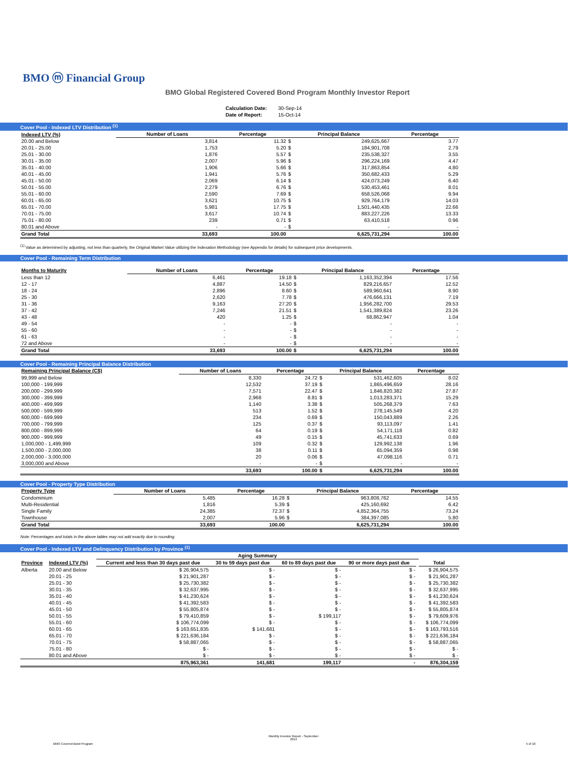BMO ⓜ Financial Group
BMO Global Registered Covered Bond Program Monthly Investor Report
| Calculation Date: | 30-Sep-14 |
| Date of Report: | 15-Oct-14 |
Cover Pool - Indexed LTV Distribution <sup>(1)</sup>
| Indexed LTV (%) | Number of Loans | Percentage | Principal Balance | | Percentage |
| --- | --- | --- | --- | --- | --- |
| 20.00 and Below | 3,814 | 11.32 | $ | 249,625,667 | 3.77 |
| 20.01 - 25.00 | 1,753 | 5.20 | $ | 184,901,708 | 2.79 |
| 25.01 - 30.00 | 1,876 | 5.57 | $ | 235,538,327 | 3.55 |
| 30.01 - 35.00 | 2,007 | 5.96 | $ | 296,224,169 | 4.47 |
| 35.01 - 40.00 | 1,906 | 5.66 | $ | 317,863,854 | 4.80 |
| 40.01 - 45.00 | 1,941 | 5.76 | $ | 350,682,433 | 5.29 |
| 45.01 - 50.00 | 2,069 | 6.14 | $ | 424,073,249 | 6.40 |
| 50.01 - 55.00 | 2,279 | 6.76 | $ | 530,453,461 | 8.01 |
| 55.01 - 60.00 | 2,590 | 7.69 | $ | 658,526,068 | 9.94 |
| 60.01 - 65.00 | 3,621 | 10.75 | $ | 929,764,179 | 14.03 |
| 65.01 - 70.00 | 5,981 | 17.75 | $ | 1,501,440,435 | 22.66 |
| 70.01 - 75.00 | 3,617 | 10.74 | $ | 883,227,226 | 13.33 |
| 75.01 - 80.00 | 239 | 0.71 | $ | 63,410,518 | 0.96 |
| 80.01 and Above | - | - | $ | - | - |
| Grand Total | 33,693 | 100.00 | | 6,625,731,294 | 100.00 |
<sup>(1)</sup> Value as determined by adjusting, not less than quarterly, the Original Market Value utilizing the Indexation Methodology (see Appendix for details) for subsequent price developments.
Cover Pool - Remaining Term Distribution
| Months to Maturity | Number of Loans | Percentage | Principal Balance | | Percentage |
| --- | --- | --- | --- | --- | --- |
| Less than 12 | 6,461 | 19.18 | $ | 1,163,352,394 | 17.56 |
| 12 - 17 | 4,887 | 14.50 | $ | 829,216,657 | 12.52 |
| 18 - 24 | 2,896 | 8.60 | $ | 589,960,641 | 8.90 |
| 25 - 30 | 2,620 | 7.78 | $ | 476,666,131 | 7.19 |
| 31 - 36 | 9,163 | 27.20 | $ | 1,956,282,700 | 29.53 |
| 37 - 42 | 7,246 | 21.51 | $ | 1,541,389,824 | 23.26 |
| 43 - 48 | 420 | 1.25 | $ | 68,862,947 | 1.04 |
| 49 - 54 | - | - | $ | - | - |
| 55 - 60 | - | - | $ | - | - |
| 61 - 63 | - | - | $ | - | - |
| 72 and Above | - | - | $ | - | - |
| Grand Total | 33,693 | 100.00 | $ | 6,625,731,294 | 100.00 |
Cover Pool - Remaining Principal Balance Distribution
| Remaining Principal Balance (C$) | Number of Loans | Percentage | Principal Balance | | Percentage |
| --- | --- | --- | --- | --- | --- |
| 99,999 and Below | 8,330 | 24.72 | $ | 531,462,605 | 8.02 |
| 100,000 - 199,999 | 12,532 | 37.19 | $ | 1,865,496,659 | 28.16 |
| 200,000 - 299,999 | 7,571 | 22.47 | $ | 1,846,820,382 | 27.87 |
| 300,000 - 399,999 | 2,968 | 8.81 | $ | 1,013,283,371 | 15.29 |
| 400,000 - 499,999 | 1,140 | 3.38 | $ | 505,268,379 | 7.63 |
| 500,000 - 599,999 | 513 | 1.52 | $ | 278,145,549 | 4.20 |
| 600,000 - 699,999 | 234 | 0.69 | $ | 150,043,889 | 2.26 |
| 700,000 - 799,999 | 125 | 0.37 | $ | 93,113,097 | 1.41 |
| 800,000 - 899,999 | 64 | 0.19 | $ | 54,171,118 | 0.82 |
| 900,000 - 999,999 | 49 | 0.15 | $ | 45,741,633 | 0.69 |
| 1,000,000 - 1,499,999 | 109 | 0.32 | $ | 129,992,138 | 1.96 |
| 1,500,000 - 2,000,000 | 38 | 0.11 | $ | 65,094,359 | 0.98 |
| 2,000,000 - 3,000,000 | 20 | 0.06 | $ | 47,098,116 | 0.71 |
| 3,000,000 and Above | - | - | $ | - | - |
| | 33,693 | 100.00 | $ | 6,625,731,294 | 100.00 |
Cover Pool - Property Type Distribution
| Property Type | Number of Loans | Percentage | Principal Balance | | Percentage |
| --- | --- | --- | --- | --- | --- |
| Condominium | 5,485 | 16.28 | $ | 963,808,762 | 14.55 |
| Multi-Residential | 1,816 | 5.39 | $ | 425,160,692 | 6.42 |
| Single Family | 24,385 | 72.37 | $ | 4,852,364,755 | 73.24 |
| Townhouse | 2,007 | 5.96 | $ | 384,397,085 | 5.80 |
| Grand Total | 33,693 | 100.00 | | 6,625,731,294 | 100.00 |
Note: Percentages and totals in the above tables may not add exactly due to rounding.
Cover Pool - Indexed LTV and Delinquency Distribution by Province <sup>(1)</sup>
| | | Aging Summary | | | | | |
| --- | --- | --- | --- | --- | --- | --- | --- |
| Province | Indexed LTV (%) | Current and less than 30 days past due | 30 to 59 days past due | 60 to 89 days past due | 90 or more days past due | | Total |
| Alberta | 20.00 and Below | $ 26,904,575 | $ - | $ - | $ - | | $ 26,904,575 |
| | 20.01 - 25 | $ 21,901,287 | $ - | $ - | $ - | | $ 21,901,287 |
| | 25.01 - 30 | $ 25,730,382 | $ - | $ - | $ - | | $ 25,730,382 |
| | 30.01 - 35 | $ 32,637,995 | $ - | $ - | $ - | | $ 32,637,995 |
| | 35.01 - 40 | $ 41,230,624 | $ - | $ - | $ - | | $ 41,230,624 |
| | 40.01 - 45 | $ 41,392,583 | $ - | $ - | $ - | | $ 41,392,583 |
| | 45.01 - 50 | $ 55,805,874 | $ - | $ - | $ - | | $ 55,805,874 |
| | 50.01 - 55 | $ 79,410,859 | $ - | $ 199,117 | $ - | | $ 79,609,976 |
| | 55.01 - 60 | $ 106,774,099 | $ - | $ - | $ - | | $ 106,774,099 |
| | 60.01 - 65 | $ 163,651,835 | $ 141,681 | $ - | $ - | | $ 163,793,516 |
| | 65.01 - 70 | $ 221,636,184 | $ - | $ - | $ - | | $ 221,636,184 |
| | 70.01 - 75 | $ 58,887,065 | $ - | $ - | $ - | | $ 58,887,065 |
| | 75.01 - 80 | $ - | $ - | $ - | $ - | | $ - |
| | 80.01 and Above | $ - | $ - | $ - | $ - | | $ - |
| | | 875,963,361 | 141,681 | 199,117 | - | | 876,304,159 |
BMO Covered Bond Program
Monthly Investor Report - September
2014
5 of 10